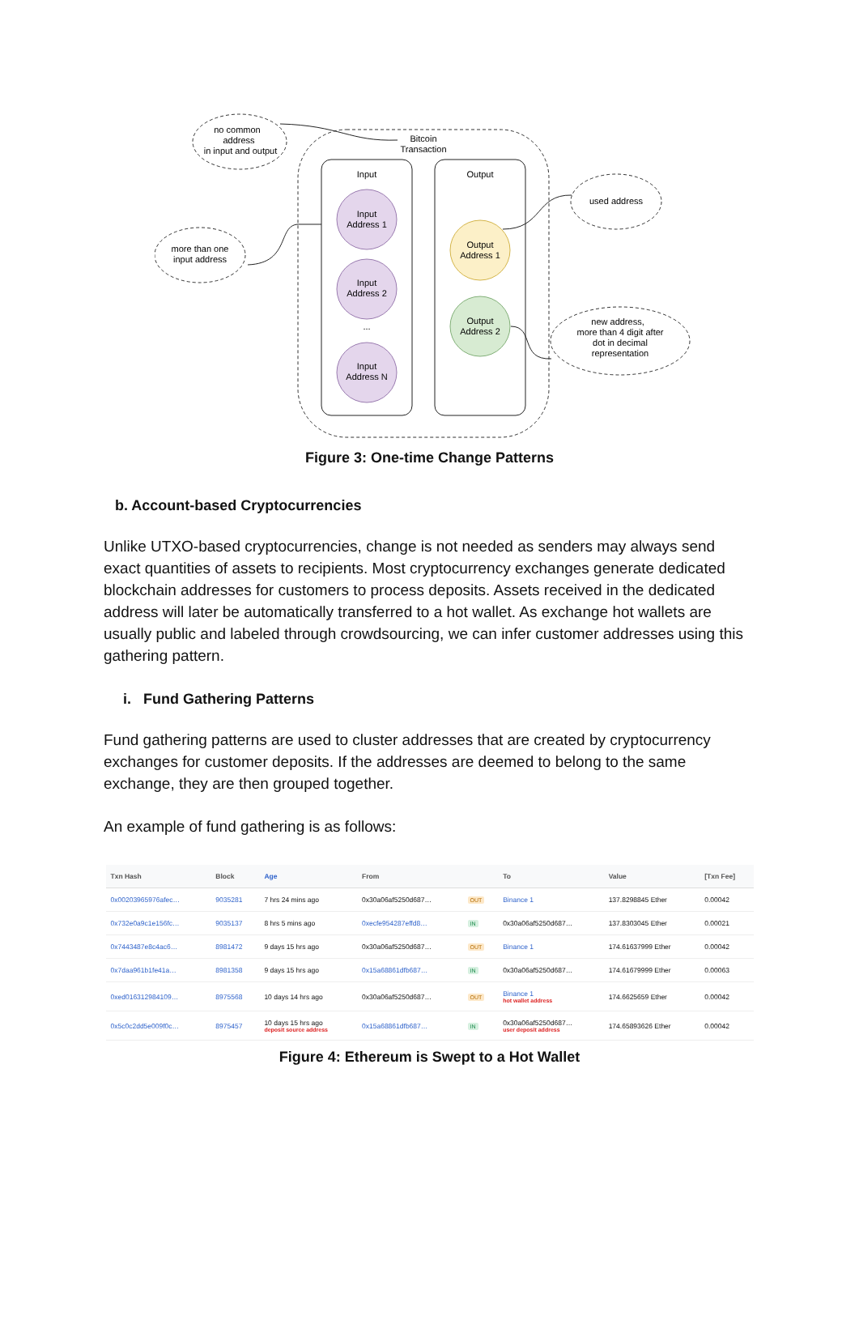Bitcoin
Transaction
Input
Output
Input
Address 1
Input
Address 2
...
Input
Address N
Output
Address 1
Output
Address 2
no common
address
in input and output
more than one
input address
used address
new address,
more than 4 digit after
dot in decimal
representation
Figure 3: One-time Change Patterns
b. Account-based Cryptocurrencies
Unlike UTXO-based cryptocurrencies, change is not needed as senders may always send exact quantities of assets to recipients. Most cryptocurrency exchanges generate dedicated blockchain addresses for customers to process deposits. Assets received in the dedicated address will later be automatically transferred to a hot wallet. As exchange hot wallets are usually public and labeled through crowdsourcing, we can infer customer addresses using this gathering pattern.
i. Fund Gathering Patterns
Fund gathering patterns are used to cluster addresses that are created by cryptocurrency exchanges for customer deposits. If the addresses are deemed to belong to the same exchange, they are then grouped together.
An example of fund gathering is as follows:
| Txn Hash | Block | Age | From | | To | Value | [Txn Fee] |
| --- | --- | --- | --- | --- | --- | --- | --- |
| 0x00203965976afec… | 9035281 | 7 hrs 24 mins ago | 0x30a06af5250d687… | OUT | Binance 1 | 137.8298845 Ether | 0.00042 |
| 0x732e0a9c1e156fc… | 9035137 | 8 hrs 5 mins ago | 0xecfe954287effd8… | IN | 0x30a06af5250d687… | 137.8303045 Ether | 0.00021 |
| 0x7443487e8c4ac6… | 8981472 | 9 days 15 hrs ago | 0x30a06af5250d687… | OUT | Binance 1 | 174.61637999 Ether | 0.00042 |
| 0x7daa961b1fe41a… | 8981358 | 9 days 15 hrs ago | 0x15a68861dfb687… | IN | 0x30a06af5250d687… | 174.61679999 Ether | 0.00063 |
| 0xed016312984109… | 8975568 | 10 days 14 hrs ago | 0x30a06af5250d687… | OUT | Binance 1 hot wallet address | 174.6625659 Ether | 0.00042 |
| 0x5c0c2dd5e009f0c… | 8975457 | 10 days 15 hrs ago deposit source address | 0x15a68861dfb687… | IN | 0x30a06af5250d687… user deposit address | 174.65893626 Ether | 0.00042 |
Figure 4: Ethereum is Swept to a Hot Wallet